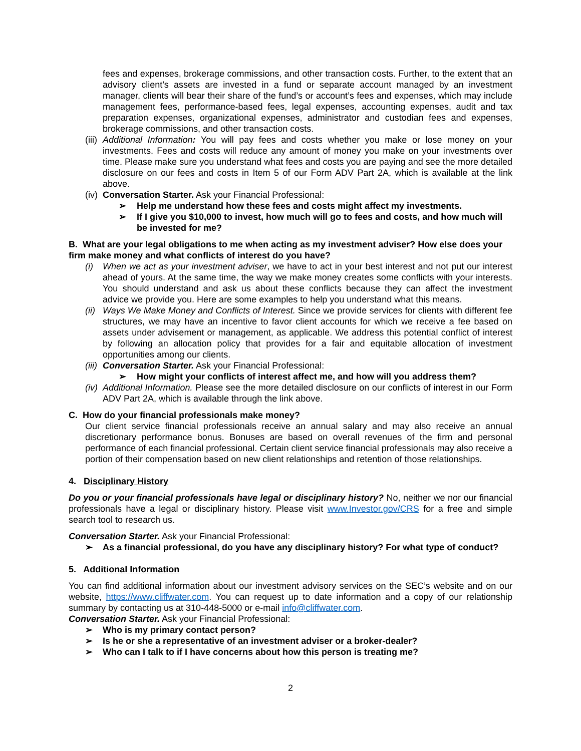fees and expenses, brokerage commissions, and other transaction costs. Further, to the extent that an advisory client’s assets are invested in a fund or separate account managed by an investment manager, clients will bear their share of the fund’s or account’s fees and expenses, which may include management fees, performance-based fees, legal expenses, accounting expenses, audit and tax preparation expenses, organizational expenses, administrator and custodian fees and expenses, brokerage commissions, and other transaction costs.
(iii) Additional Information: You will pay fees and costs whether you make or lose money on your investments. Fees and costs will reduce any amount of money you make on your investments over time. Please make sure you understand what fees and costs you are paying and see the more detailed disclosure on our fees and costs in Item 5 of our Form ADV Part 2A, which is available at the link above.
(iv) Conversation Starter. Ask your Financial Professional:
➢ Help me understand how these fees and costs might affect my investments.
➢ If I give you $10,000 to invest, how much will go to fees and costs, and how much will be invested for me?
B. What are your legal obligations to me when acting as my investment adviser? How else does your firm make money and what conflicts of interest do you have?
(i) When we act as your investment adviser, we have to act in your best interest and not put our interest ahead of yours. At the same time, the way we make money creates some conflicts with your interests. You should understand and ask us about these conflicts because they can affect the investment advice we provide you. Here are some examples to help you understand what this means.
(ii) Ways We Make Money and Conflicts of Interest. Since we provide services for clients with different fee structures, we may have an incentive to favor client accounts for which we receive a fee based on assets under advisement or management, as applicable. We address this potential conflict of interest by following an allocation policy that provides for a fair and equitable allocation of investment opportunities among our clients.
(iii) Conversation Starter. Ask your Financial Professional:
➢ How might your conflicts of interest affect me, and how will you address them?
(iv) Additional Information. Please see the more detailed disclosure on our conflicts of interest in our Form ADV Part 2A, which is available through the link above.
C. How do your financial professionals make money?
Our client service financial professionals receive an annual salary and may also receive an annual discretionary performance bonus. Bonuses are based on overall revenues of the firm and personal performance of each financial professional. Certain client service financial professionals may also receive a portion of their compensation based on new client relationships and retention of those relationships.
4. Disciplinary History
Do you or your financial professionals have legal or disciplinary history? No, neither we nor our financial professionals have a legal or disciplinary history. Please visit www.Investor.gov/CRS for a free and simple search tool to research us.
Conversation Starter. Ask your Financial Professional:
➢ As a financial professional, do you have any disciplinary history? For what type of conduct?
5. Additional Information
You can find additional information about our investment advisory services on the SEC’s website and on our website, https://www.cliffwater.com. You can request up to date information and a copy of our relationship summary by contacting us at 310-448-5000 or e-mail info@cliffwater.com.
Conversation Starter. Ask your Financial Professional:
➢ Who is my primary contact person?
➢ Is he or she a representative of an investment adviser or a broker-dealer?
➢ Who can I talk to if I have concerns about how this person is treating me?
2